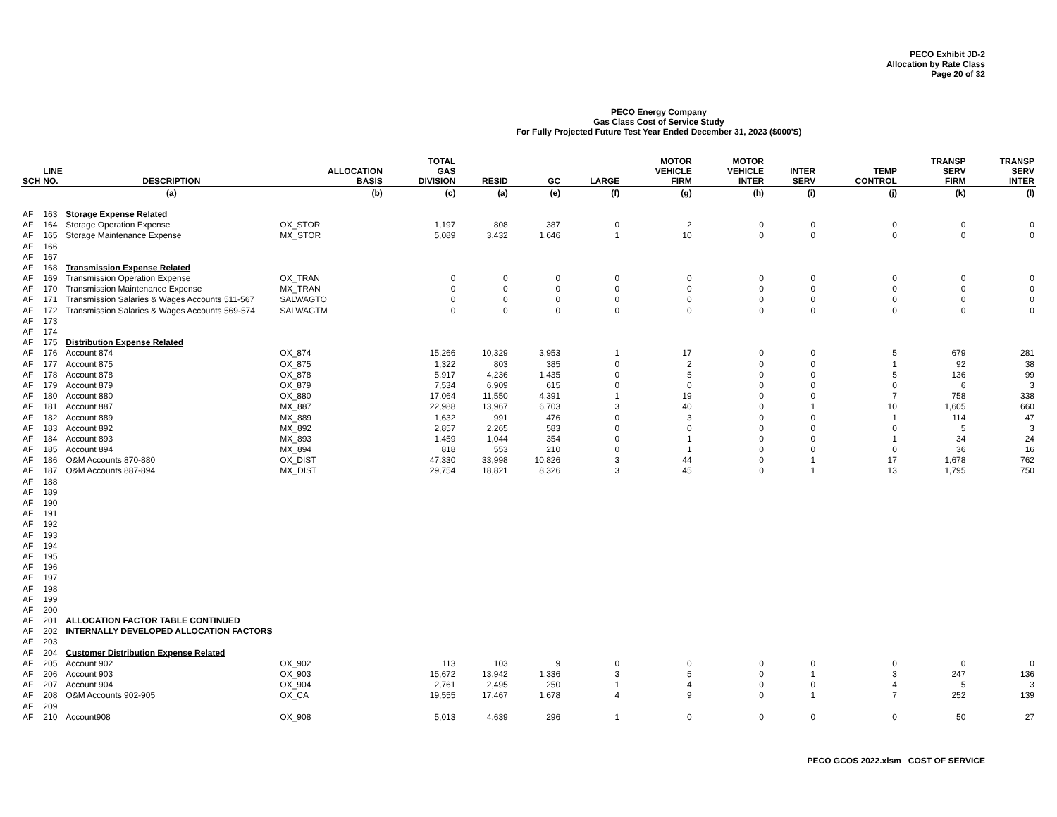PECO Exhibit JD-2
Allocation by Rate Class
Page 20 of 32
PECO Energy Company
Gas Class Cost of Service Study
For Fully Projected Future Test Year Ended December 31, 2023 ($000'S)
| SCH | LINE NO. | DESCRIPTION | ALLOCATION BASIS | TOTAL GAS DIVISION | RESID | GC | LARGE | MOTOR VEHICLE FIRM | MOTOR VEHICLE INTER | INTER SERV | TEMP CONTROL | TRANSP SERV FIRM | TRANSP SERV INTER |
| --- | --- | --- | --- | --- | --- | --- | --- | --- | --- | --- | --- | --- | --- |
| | | (a) | (b) | (c) | (a) | (e) | (f) | (g) | (h) | (i) | (j) | (k) | (l) |
| AF | 163 | Storage Expense Related | | | | | | | | | | | |
| AF | 164 | Storage Operation Expense | OX_STOR | 1,197 | 808 | 387 | 0 | 2 | 0 | 0 | 0 | 0 | 0 |
| AF | 165 | Storage Maintenance Expense | MX_STOR | 5,089 | 3,432 | 1,646 | 1 | 10 | 0 | 0 | 0 | 0 | 0 |
| AF | 166 | | | | | | | | | | | | |
| AF | 167 | | | | | | | | | | | | |
| AF | 168 | Transmission Expense Related | | | | | | | | | | | |
| AF | 169 | Transmission Operation Expense | OX_TRAN | 0 | 0 | 0 | 0 | 0 | 0 | 0 | 0 | 0 | 0 |
| AF | 170 | Transmission Maintenance Expense | MX_TRAN | 0 | 0 | 0 | 0 | 0 | 0 | 0 | 0 | 0 | 0 |
| AF | 171 | Transmission Salaries & Wages Accounts 511-567 | SALWAGTO | 0 | 0 | 0 | 0 | 0 | 0 | 0 | 0 | 0 | 0 |
| AF | 172 | Transmission Salaries & Wages Accounts 569-574 | SALWAGTM | 0 | 0 | 0 | 0 | 0 | 0 | 0 | 0 | 0 | 0 |
| AF | 173 | | | | | | | | | | | | |
| AF | 174 | | | | | | | | | | | | |
| AF | 175 | Distribution Expense Related | | | | | | | | | | | |
| AF | 176 | Account 874 | OX_874 | 15,266 | 10,329 | 3,953 | 1 | 17 | 0 | 0 | 5 | 679 | 281 |
| AF | 177 | Account 875 | OX_875 | 1,322 | 803 | 385 | 0 | 2 | 0 | 0 | 1 | 92 | 38 |
| AF | 178 | Account 878 | OX_878 | 5,917 | 4,236 | 1,435 | 0 | 5 | 0 | 0 | 5 | 136 | 99 |
| AF | 179 | Account 879 | OX_879 | 7,534 | 6,909 | 615 | 0 | 0 | 0 | 0 | 0 | 6 | 3 |
| AF | 180 | Account 880 | OX_880 | 17,064 | 11,550 | 4,391 | 1 | 19 | 0 | 0 | 7 | 758 | 338 |
| AF | 181 | Account 887 | MX_887 | 22,988 | 13,967 | 6,703 | 3 | 40 | 0 | 1 | 10 | 1,605 | 660 |
| AF | 182 | Account 889 | MX_889 | 1,632 | 991 | 476 | 0 | 3 | 0 | 0 | 1 | 114 | 47 |
| AF | 183 | Account 892 | MX_892 | 2,857 | 2,265 | 583 | 0 | 0 | 0 | 0 | 0 | 5 | 3 |
| AF | 184 | Account 893 | MX_893 | 1,459 | 1,044 | 354 | 0 | 1 | 0 | 0 | 1 | 34 | 24 |
| AF | 185 | Account 894 | MX_894 | 818 | 553 | 210 | 0 | 1 | 0 | 0 | 0 | 36 | 16 |
| AF | 186 | O&M Accounts 870-880 | OX_DIST | 47,330 | 33,998 | 10,826 | 3 | 44 | 0 | 1 | 17 | 1,678 | 762 |
| AF | 187 | O&M Accounts 887-894 | MX_DIST | 29,754 | 18,821 | 8,326 | 3 | 45 | 0 | 1 | 13 | 1,795 | 750 |
| AF | 188 | | | | | | | | | | | | |
| AF | 189 | | | | | | | | | | | | |
| AF | 190 | | | | | | | | | | | | |
| AF | 191 | | | | | | | | | | | | |
| AF | 192 | | | | | | | | | | | | |
| AF | 193 | | | | | | | | | | | | |
| AF | 194 | | | | | | | | | | | | |
| AF | 195 | | | | | | | | | | | | |
| AF | 196 | | | | | | | | | | | | |
| AF | 197 | | | | | | | | | | | | |
| AF | 198 | | | | | | | | | | | | |
| AF | 199 | | | | | | | | | | | | |
| AF | 200 | | | | | | | | | | | | |
| AF | 201 | ALLOCATION FACTOR TABLE CONTINUED | | | | | | | | | | | |
| AF | 202 | INTERNALLY DEVELOPED ALLOCATION FACTORS | | | | | | | | | | | |
| AF | 203 | | | | | | | | | | | | |
| AF | 204 | Customer Distribution Expense Related | | | | | | | | | | | |
| AF | 205 | Account 902 | OX_902 | 113 | 103 | 9 | 0 | 0 | 0 | 0 | 0 | 0 | 0 |
| AF | 206 | Account 903 | OX_903 | 15,672 | 13,942 | 1,336 | 3 | 5 | 0 | 1 | 3 | 247 | 136 |
| AF | 207 | Account 904 | OX_904 | 2,761 | 2,495 | 250 | 1 | 4 | 0 | 0 | 4 | 5 | 3 |
| AF | 208 | O&M Accounts 902-905 | OX_CA | 19,555 | 17,467 | 1,678 | 4 | 9 | 0 | 1 | 7 | 252 | 139 |
| AF | 209 | | | | | | | | | | | | |
| AF | 210 | Account908 | OX_908 | 5,013 | 4,639 | 296 | 1 | 0 | 0 | 0 | 0 | 50 | 27 |
PECO GCOS 2022.xlsm COST OF SERVICE